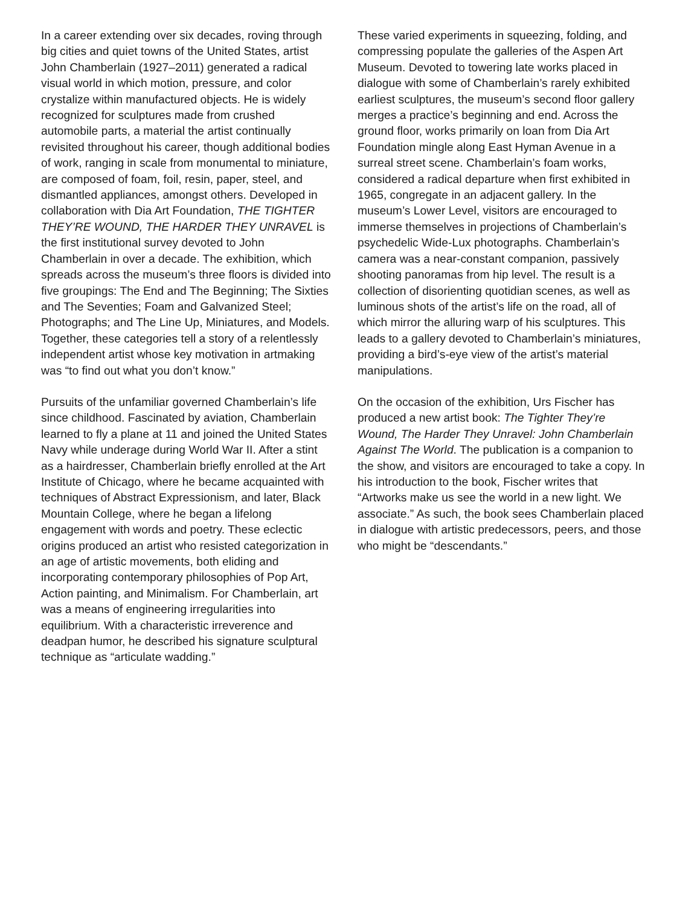In a career extending over six decades, roving through big cities and quiet towns of the United States, artist John Chamberlain (1927–2011) generated a radical visual world in which motion, pressure, and color crystalize within manufactured objects. He is widely recognized for sculptures made from crushed automobile parts, a material the artist continually revisited throughout his career, though additional bodies of work, ranging in scale from monumental to miniature, are composed of foam, foil, resin, paper, steel, and dismantled appliances, amongst others. Developed in collaboration with Dia Art Foundation, THE TIGHTER THEY’RE WOUND, THE HARDER THEY UNRAVEL is the first institutional survey devoted to John Chamberlain in over a decade. The exhibition, which spreads across the museum’s three floors is divided into five groupings: The End and The Beginning; The Sixties and The Seventies; Foam and Galvanized Steel; Photographs; and The Line Up, Miniatures, and Models. Together, these categories tell a story of a relentlessly independent artist whose key motivation in artmaking was “to find out what you don’t know.”
Pursuits of the unfamiliar governed Chamberlain’s life since childhood. Fascinated by aviation, Chamberlain learned to fly a plane at 11 and joined the United States Navy while underage during World War II. After a stint as a hairdresser, Chamberlain briefly enrolled at the Art Institute of Chicago, where he became acquainted with techniques of Abstract Expressionism, and later, Black Mountain College, where he began a lifelong engagement with words and poetry. These eclectic origins produced an artist who resisted categorization in an age of artistic movements, both eliding and incorporating contemporary philosophies of Pop Art, Action painting, and Minimalism. For Chamberlain, art was a means of engineering irregularities into equilibrium. With a characteristic irreverence and deadpan humor, he described his signature sculptural technique as “articulate wadding.”
These varied experiments in squeezing, folding, and compressing populate the galleries of the Aspen Art Museum. Devoted to towering late works placed in dialogue with some of Chamberlain’s rarely exhibited earliest sculptures, the museum’s second floor gallery merges a practice’s beginning and end. Across the ground floor, works primarily on loan from Dia Art Foundation mingle along East Hyman Avenue in a surreal street scene. Chamberlain’s foam works, considered a radical departure when first exhibited in 1965, congregate in an adjacent gallery. In the museum’s Lower Level, visitors are encouraged to immerse themselves in projections of Chamberlain’s psychedelic Wide-Lux photographs. Chamberlain’s camera was a near-constant companion, passively shooting panoramas from hip level. The result is a collection of disorienting quotidian scenes, as well as luminous shots of the artist’s life on the road, all of which mirror the alluring warp of his sculptures. This leads to a gallery devoted to Chamberlain’s miniatures, providing a bird’s-eye view of the artist’s material manipulations.
On the occasion of the exhibition, Urs Fischer has produced a new artist book: The Tighter They’re Wound, The Harder They Unravel: John Chamberlain Against The World. The publication is a companion to the show, and visitors are encouraged to take a copy. In his introduction to the book, Fischer writes that “Artworks make us see the world in a new light. We associate.” As such, the book sees Chamberlain placed in dialogue with artistic predecessors, peers, and those who might be “descendants.”